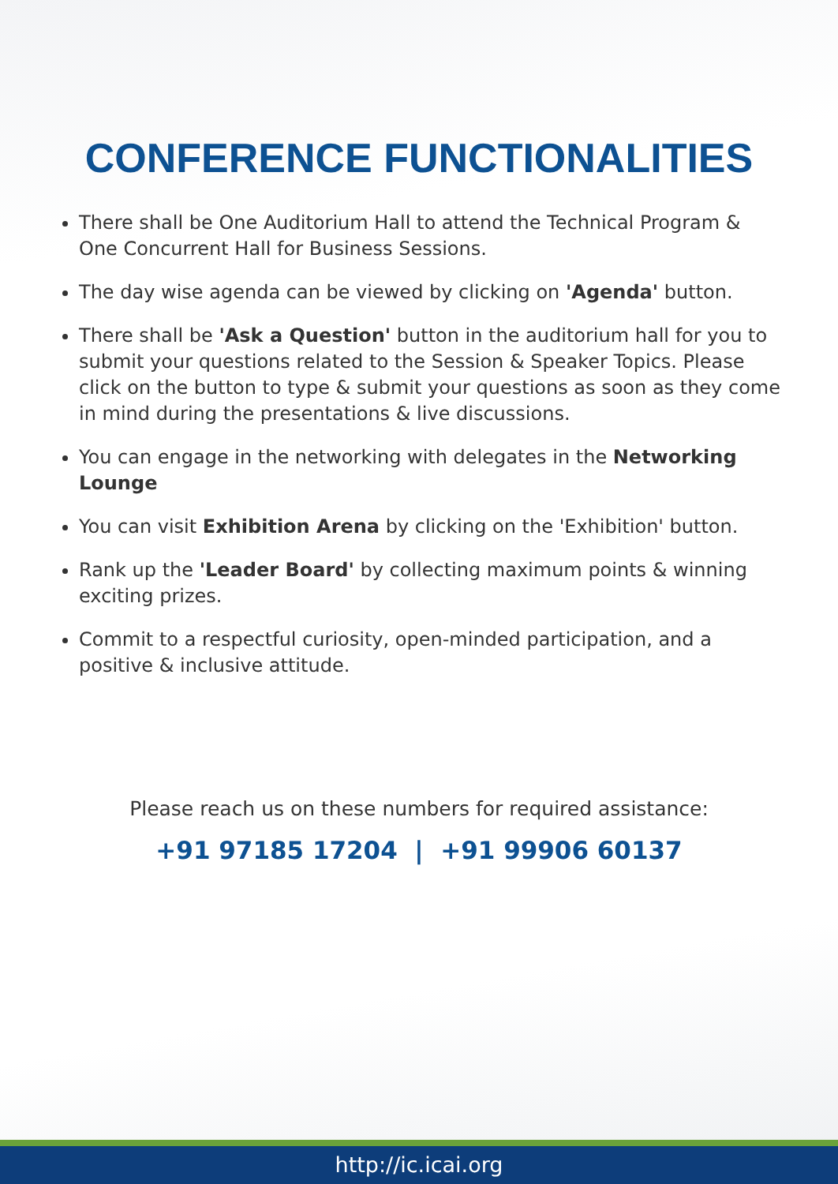CONFERENCE FUNCTIONALITIES
There shall be One Auditorium Hall to attend the Technical Program & One Concurrent Hall for Business Sessions.
The day wise agenda can be viewed by clicking on 'Agenda' button.
There shall be 'Ask a Question' button in the auditorium hall for you to submit your questions related to the Session & Speaker Topics. Please click on the button to type & submit your questions as soon as they come in mind during the presentations & live discussions.
You can engage in the networking with delegates in the Networking Lounge
You can visit Exhibition Arena by clicking on the 'Exhibition' button.
Rank up the 'Leader Board' by collecting maximum points & winning exciting prizes.
Commit to a respectful curiosity, open-minded participation, and a positive & inclusive attitude.
Please reach us on these numbers for required assistance:
+91 97185 17204 | +91 99906 60137
http://ic.icai.org